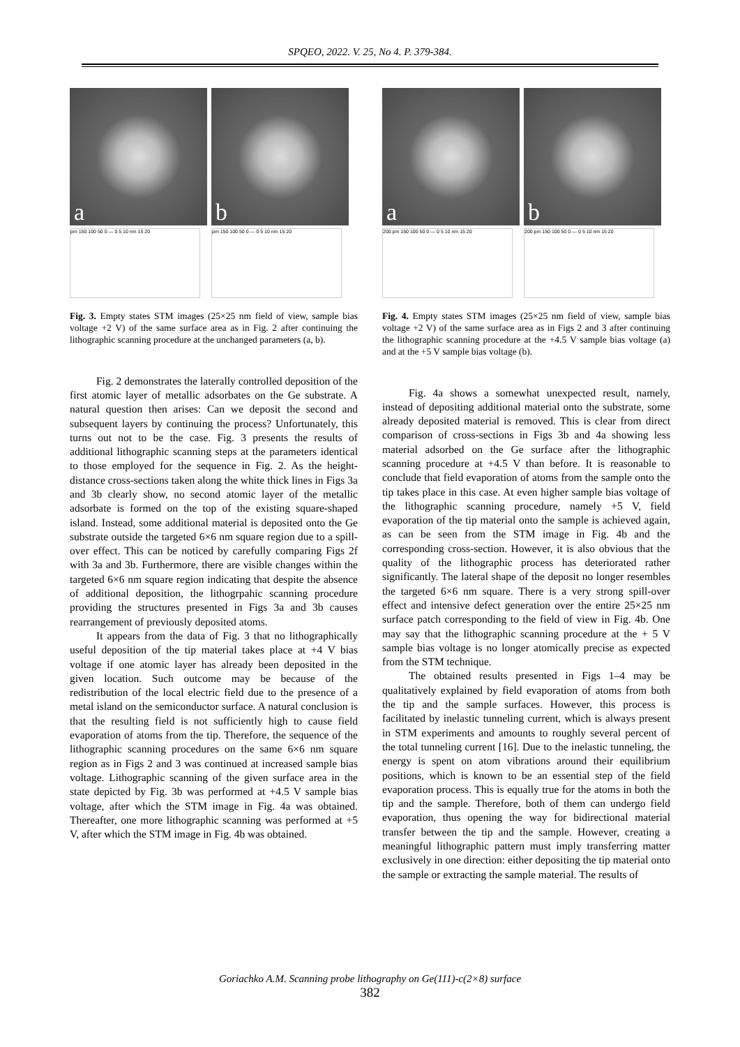SPQEO, 2022. V. 25, No 4. P. 379-384.
a
pm 150 100 50 0 — 0 5 10 nm 15 20
b
pm 150 100 50 0 — 0 5 10 nm 15 20
Fig. 3. Empty states STM images (25×25 nm field of view, sample bias voltage +2 V) of the same surface area as in Fig. 2 after continuing the lithographic scanning procedure at the unchanged parameters (a, b).
Fig. 2 demonstrates the laterally controlled deposition of the first atomic layer of metallic adsorbates on the Ge substrate. A natural question then arises: Can we deposit the second and subsequent layers by continuing the process? Unfortunately, this turns out not to be the case. Fig. 3 presents the results of additional lithographic scanning steps at the parameters identical to those employed for the sequence in Fig. 2. As the height-distance cross-sections taken along the white thick lines in Figs 3a and 3b clearly show, no second atomic layer of the metallic adsorbate is formed on the top of the existing square-shaped island. Instead, some additional material is deposited onto the Ge substrate outside the targeted 6×6 nm square region due to a spill-over effect. This can be noticed by carefully comparing Figs 2f with 3a and 3b. Furthermore, there are visible changes within the targeted 6×6 nm square region indicating that despite the absence of additional deposition, the lithogrpahic scanning procedure providing the structures presented in Figs 3a and 3b causes rearrangement of previously deposited atoms.
It appears from the data of Fig. 3 that no lithographically useful deposition of the tip material takes place at +4 V bias voltage if one atomic layer has already been deposited in the given location. Such outcome may be because of the redistribution of the local electric field due to the presence of a metal island on the semiconductor surface. A natural conclusion is that the resulting field is not sufficiently high to cause field evaporation of atoms from the tip. Therefore, the sequence of the lithographic scanning procedures on the same 6×6 nm square region as in Figs 2 and 3 was continued at increased sample bias voltage. Lithographic scanning of the given surface area in the state depicted by Fig. 3b was performed at +4.5 V sample bias voltage, after which the STM image in Fig. 4a was obtained. Thereafter, one more lithographic scanning was performed at +5 V, after which the STM image in Fig. 4b was obtained.
a
200 pm 150 100 50 0 — 0 5 10 nm 15 20
b
200 pm 150 100 50 0 — 0 5 10 nm 15 20
Fig. 4. Empty states STM images (25×25 nm field of view, sample bias voltage +2 V) of the same surface area as in Figs 2 and 3 after continuing the lithographic scanning procedure at the +4.5 V sample bias voltage (a) and at the +5 V sample bias voltage (b).
Fig. 4a shows a somewhat unexpected result, namely, instead of depositing additional material onto the substrate, some already deposited material is removed. This is clear from direct comparison of cross-sections in Figs 3b and 4a showing less material adsorbed on the Ge surface after the lithographic scanning procedure at +4.5 V than before. It is reasonable to conclude that field evaporation of atoms from the sample onto the tip takes place in this case. At even higher sample bias voltage of the lithographic scanning procedure, namely +5 V, field evaporation of the tip material onto the sample is achieved again, as can be seen from the STM image in Fig. 4b and the corresponding cross-section. However, it is also obvious that the quality of the lithographic process has deteriorated rather significantly. The lateral shape of the deposit no longer resembles the targeted 6×6 nm square. There is a very strong spill-over effect and intensive defect generation over the entire 25×25 nm surface patch corresponding to the field of view in Fig. 4b. One may say that the lithographic scanning procedure at the + 5 V sample bias voltage is no longer atomically precise as expected from the STM technique.
The obtained results presented in Figs 1–4 may be qualitatively explained by field evaporation of atoms from both the tip and the sample surfaces. However, this process is facilitated by inelastic tunneling current, which is always present in STM experiments and amounts to roughly several percent of the total tunneling current [16]. Due to the inelastic tunneling, the energy is spent on atom vibrations around their equilibrium positions, which is known to be an essential step of the field evaporation process. This is equally true for the atoms in both the tip and the sample. Therefore, both of them can undergo field evaporation, thus opening the way for bidirectional material transfer between the tip and the sample. However, creating a meaningful lithographic pattern must imply transferring matter exclusively in one direction: either depositing the tip material onto the sample or extracting the sample material. The results of
Goriachko A.M. Scanning probe lithography on Ge(111)-c(2×8) surface
382